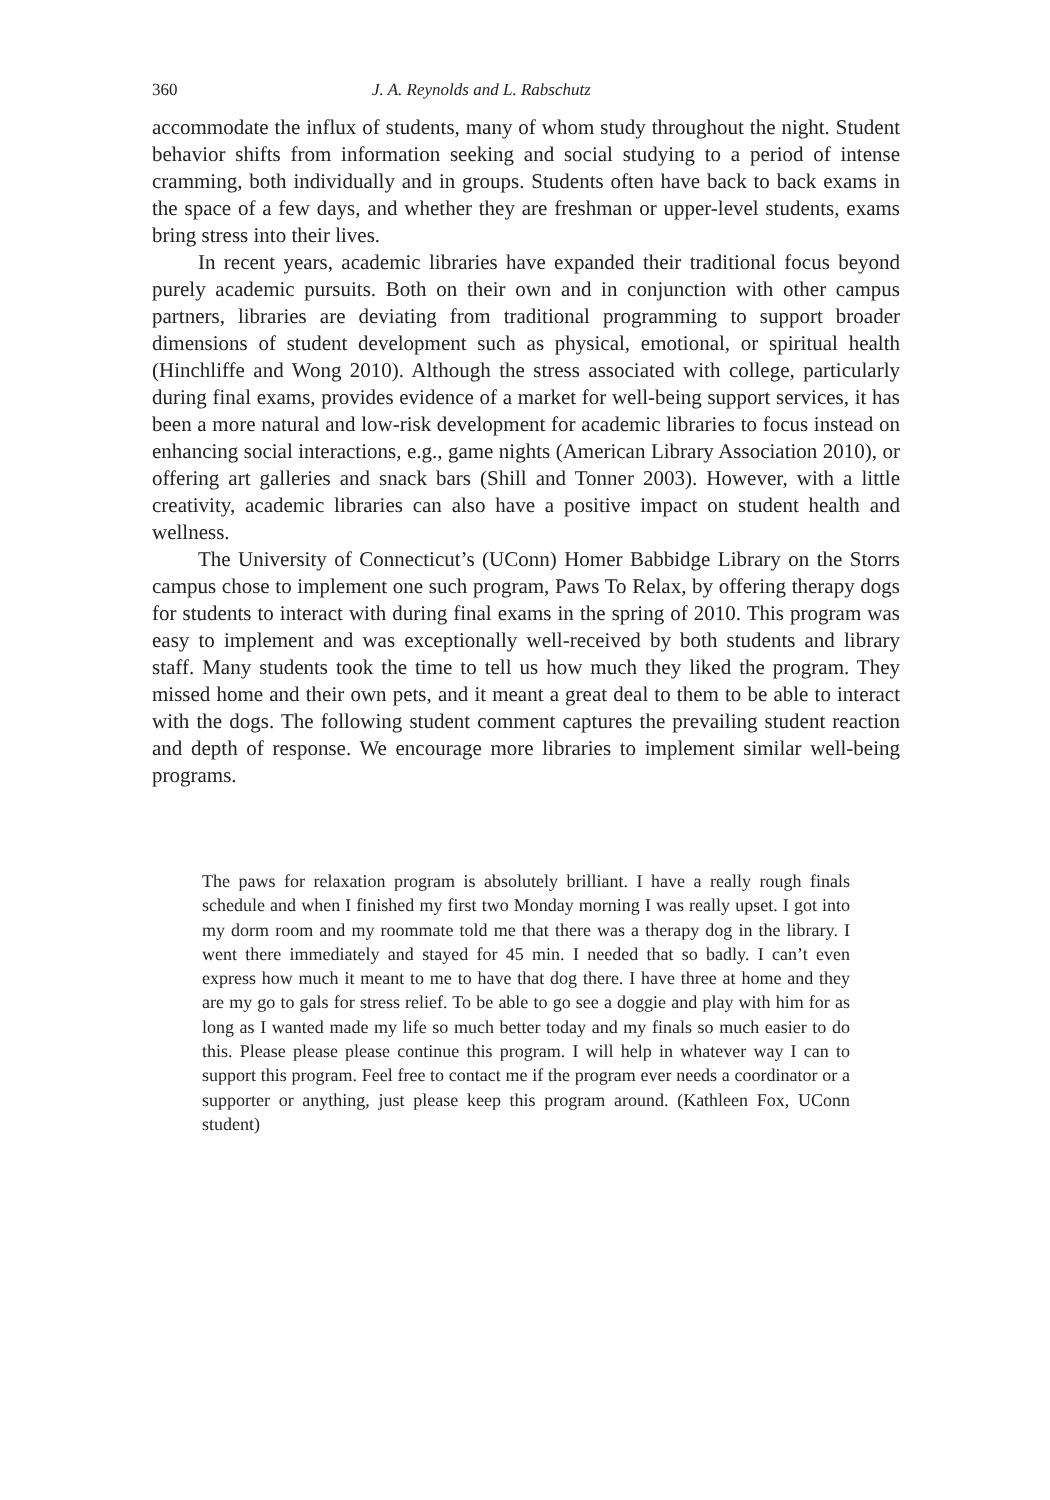360 J. A. Reynolds and L. Rabschutz
accommodate the influx of students, many of whom study throughout the night. Student behavior shifts from information seeking and social studying to a period of intense cramming, both individually and in groups. Students often have back to back exams in the space of a few days, and whether they are freshman or upper-level students, exams bring stress into their lives.
In recent years, academic libraries have expanded their traditional focus beyond purely academic pursuits. Both on their own and in conjunction with other campus partners, libraries are deviating from traditional programming to support broader dimensions of student development such as physical, emotional, or spiritual health (Hinchliffe and Wong 2010). Although the stress associated with college, particularly during final exams, provides evidence of a market for well-being support services, it has been a more natural and low-risk development for academic libraries to focus instead on enhancing social interactions, e.g., game nights (American Library Association 2010), or offering art galleries and snack bars (Shill and Tonner 2003). However, with a little creativity, academic libraries can also have a positive impact on student health and wellness.
The University of Connecticut’s (UConn) Homer Babbidge Library on the Storrs campus chose to implement one such program, Paws To Relax, by offering therapy dogs for students to interact with during final exams in the spring of 2010. This program was easy to implement and was exceptionally well-received by both students and library staff. Many students took the time to tell us how much they liked the program. They missed home and their own pets, and it meant a great deal to them to be able to interact with the dogs. The following student comment captures the prevailing student reaction and depth of response. We encourage more libraries to implement similar well-being programs.
The paws for relaxation program is absolutely brilliant. I have a really rough finals schedule and when I finished my first two Monday morning I was really upset. I got into my dorm room and my roommate told me that there was a therapy dog in the library. I went there immediately and stayed for 45 min. I needed that so badly. I can’t even express how much it meant to me to have that dog there. I have three at home and they are my go to gals for stress relief. To be able to go see a doggie and play with him for as long as I wanted made my life so much better today and my finals so much easier to do this. Please please please continue this program. I will help in whatever way I can to support this program. Feel free to contact me if the program ever needs a coordinator or a supporter or anything, just please keep this program around. (Kathleen Fox, UConn student)